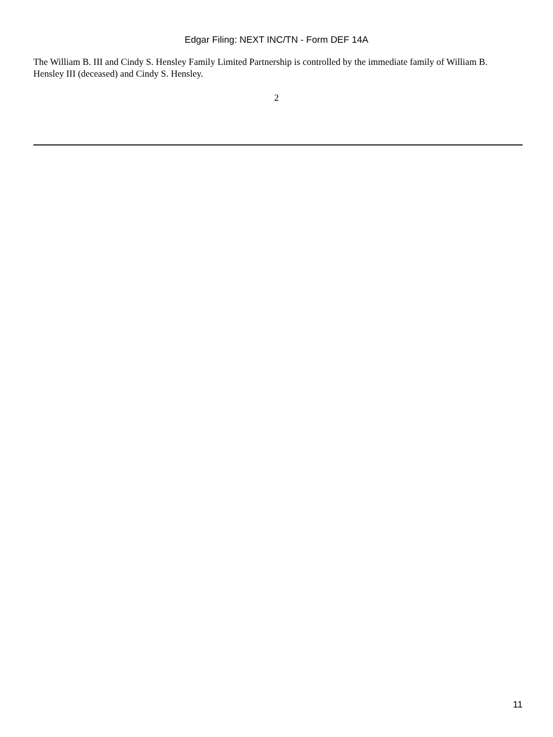Edgar Filing: NEXT INC/TN - Form DEF 14A
The William B. III and Cindy S. Hensley Family Limited Partnership is controlled by the immediate family of William B. Hensley III (deceased) and Cindy S. Hensley.
2
11